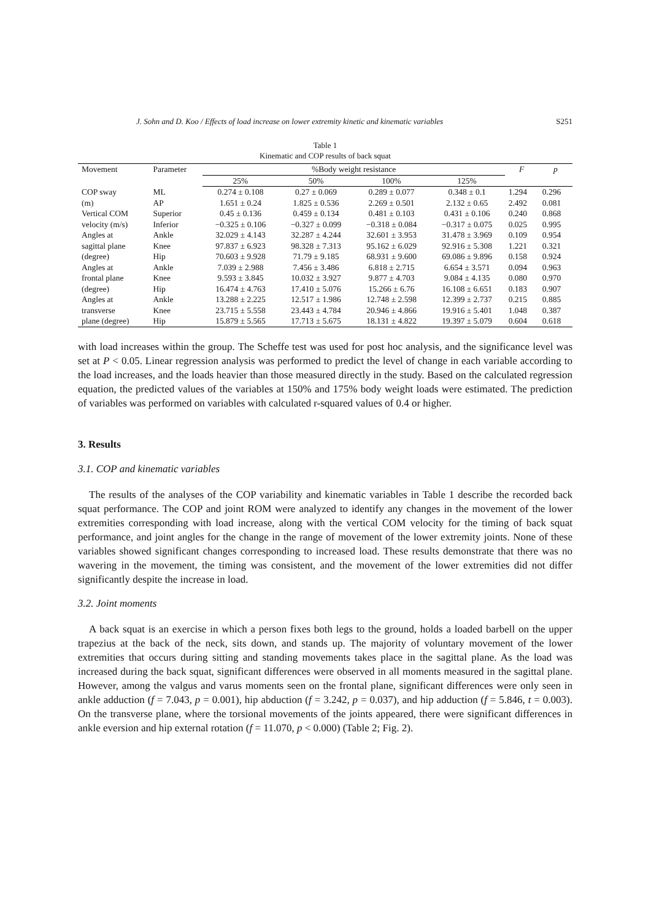J. Sohn and D. Koo / Effects of load increase on lower extremity kinetic and kinematic variables S251
Table 1
Kinematic and COP results of back squat
| Movement | Parameter | %Body weight resistance | | | | F | p |
| --- | --- | --- | --- | --- | --- | --- | --- |
| | | 25% | 50% | 100% | 125% | | |
| COP sway | ML | 0.274 ± 0.108 | 0.27 ± 0.069 | 0.289 ± 0.077 | 0.348 ± 0.1 | 1.294 | 0.296 |
| (m) | AP | 1.651 ± 0.24 | 1.825 ± 0.536 | 2.269 ± 0.501 | 2.132 ± 0.65 | 2.492 | 0.081 |
| Vertical COM | Superior | 0.45 ± 0.136 | 0.459 ± 0.134 | 0.481 ± 0.103 | 0.431 ± 0.106 | 0.240 | 0.868 |
| velocity (m/s) | Inferior | −0.325 ± 0.106 | −0.327 ± 0.099 | −0.318 ± 0.084 | −0.317 ± 0.075 | 0.025 | 0.995 |
| Angles at | Ankle | 32.029 ± 4.143 | 32.287 ± 4.244 | 32.601 ± 3.953 | 31.478 ± 3.969 | 0.109 | 0.954 |
| sagittal plane | Knee | 97.837 ± 6.923 | 98.328 ± 7.313 | 95.162 ± 6.029 | 92.916 ± 5.308 | 1.221 | 0.321 |
| (degree) | Hip | 70.603 ± 9.928 | 71.79 ± 9.185 | 68.931 ± 9.600 | 69.086 ± 9.896 | 0.158 | 0.924 |
| Angles at | Ankle | 7.039 ± 2.988 | 7.456 ± 3.486 | 6.818 ± 2.715 | 6.654 ± 3.571 | 0.094 | 0.963 |
| frontal plane | Knee | 9.593 ± 3.845 | 10.032 ± 3.927 | 9.877 ± 4.703 | 9.084 ± 4.135 | 0.080 | 0.970 |
| (degree) | Hip | 16.474 ± 4.763 | 17.410 ± 5.076 | 15.266 ± 6.76 | 16.108 ± 6.651 | 0.183 | 0.907 |
| Angles at | Ankle | 13.288 ± 2.225 | 12.517 ± 1.986 | 12.748 ± 2.598 | 12.399 ± 2.737 | 0.215 | 0.885 |
| transverse | Knee | 23.715 ± 5.558 | 23.443 ± 4.784 | 20.946 ± 4.866 | 19.916 ± 5.401 | 1.048 | 0.387 |
| plane (degree) | Hip | 15.879 ± 5.565 | 17.713 ± 5.675 | 18.131 ± 4.822 | 19.397 ± 5.079 | 0.604 | 0.618 |
with load increases within the group. The Scheffe test was used for post hoc analysis, and the significance level was set at P < 0.05. Linear regression analysis was performed to predict the level of change in each variable according to the load increases, and the loads heavier than those measured directly in the study. Based on the calculated regression equation, the predicted values of the variables at 150% and 175% body weight loads were estimated. The prediction of variables was performed on variables with calculated r-squared values of 0.4 or higher.
3. Results
3.1. COP and kinematic variables
The results of the analyses of the COP variability and kinematic variables in Table 1 describe the recorded back squat performance. The COP and joint ROM were analyzed to identify any changes in the movement of the lower extremities corresponding with load increase, along with the vertical COM velocity for the timing of back squat performance, and joint angles for the change in the range of movement of the lower extremity joints. None of these variables showed significant changes corresponding to increased load. These results demonstrate that there was no wavering in the movement, the timing was consistent, and the movement of the lower extremities did not differ significantly despite the increase in load.
3.2. Joint moments
A back squat is an exercise in which a person fixes both legs to the ground, holds a loaded barbell on the upper trapezius at the back of the neck, sits down, and stands up. The majority of voluntary movement of the lower extremities that occurs during sitting and standing movements takes place in the sagittal plane. As the load was increased during the back squat, significant differences were observed in all moments measured in the sagittal plane. However, among the valgus and varus moments seen on the frontal plane, significant differences were only seen in ankle adduction (f = 7.043, p = 0.001), hip abduction (f = 3.242, p = 0.037), and hip adduction (f = 5.846, t = 0.003). On the transverse plane, where the torsional movements of the joints appeared, there were significant differences in ankle eversion and hip external rotation (f = 11.070, p < 0.000) (Table 2; Fig. 2).